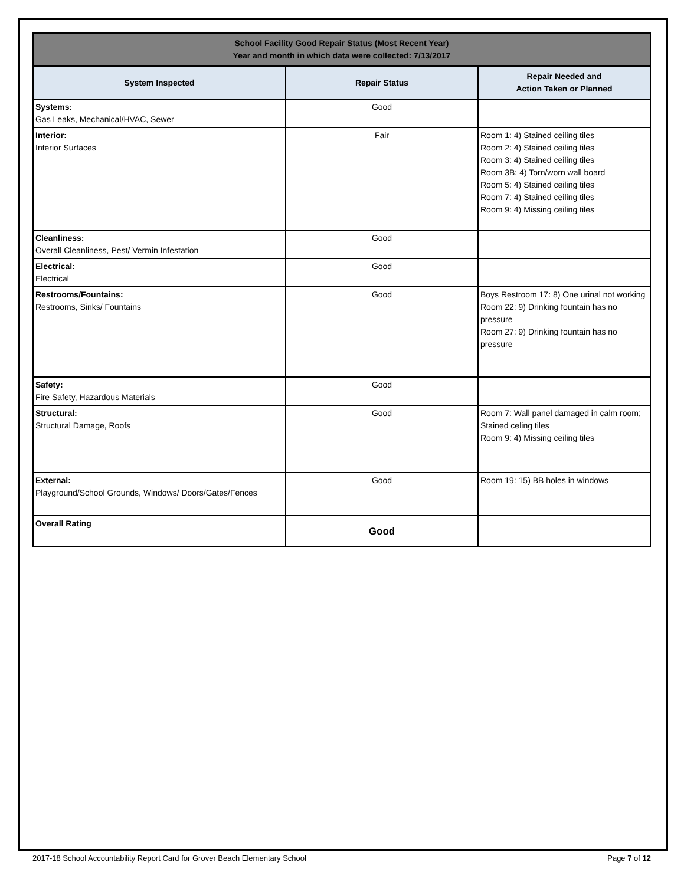| School Facility Good Repair Status (Most Recent Year) Year and month in which data were collected: 7/13/2017 | | |
| System Inspected | Repair Status | Repair Needed and Action Taken or Planned |
| Systems: Gas Leaks, Mechanical/HVAC, Sewer | Good | |
| Interior: Interior Surfaces | Fair | Room 1: 4) Stained ceiling tiles Room 2: 4) Stained ceiling tiles Room 3: 4) Stained ceiling tiles Room 3B: 4) Torn/worn wall board Room 5: 4) Stained ceiling tiles Room 7: 4) Stained ceiling tiles Room 9: 4) Missing ceiling tiles |
| Cleanliness: Overall Cleanliness, Pest/ Vermin Infestation | Good | |
| Electrical: Electrical | Good | |
| Restrooms/Fountains: Restrooms, Sinks/ Fountains | Good | Boys Restroom 17: 8) One urinal not working Room 22: 9) Drinking fountain has no pressure Room 27: 9) Drinking fountain has no pressure |
| Safety: Fire Safety, Hazardous Materials | Good | |
| Structural: Structural Damage, Roofs | Good | Room 7: Wall panel damaged in calm room; Stained celing tiles Room 9: 4) Missing ceiling tiles |
| External: Playground/School Grounds, Windows/ Doors/Gates/Fences | Good | Room 19: 15) BB holes in windows |
| Overall Rating | Good | |
2017-18 School Accountability Report Card for Grover Beach Elementary School Page 7 of 12